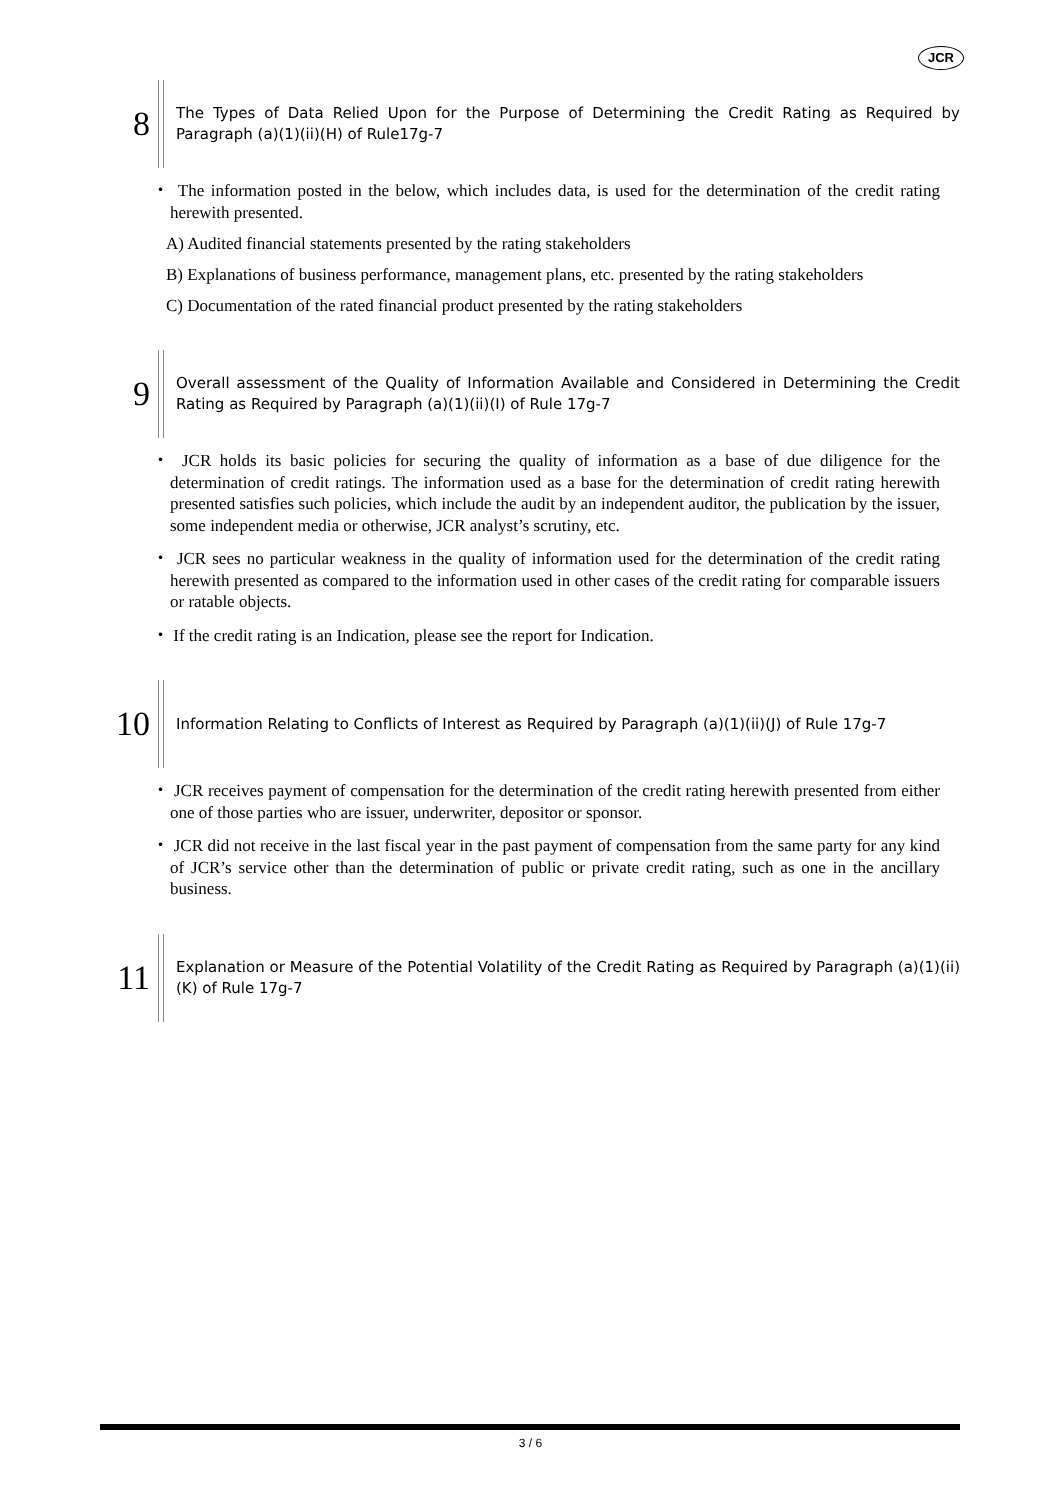JCR
8
The Types of Data Relied Upon for the Purpose of Determining the Credit Rating as Required by Paragraph (a)(1)(ii)(H) of Rule17g-7
・ The information posted in the below, which includes data, is used for the determination of the credit rating herewith presented.
A) Audited financial statements presented by the rating stakeholders
B) Explanations of business performance, management plans, etc. presented by the rating stakeholders
C) Documentation of the rated financial product presented by the rating stakeholders
9
Overall assessment of the Quality of Information Available and Considered in Determining the Credit Rating as Required by Paragraph (a)(1)(ii)(I) of Rule 17g-7
・ JCR holds its basic policies for securing the quality of information as a base of due diligence for the determination of credit ratings. The information used as a base for the determination of credit rating herewith presented satisfies such policies, which include the audit by an independent auditor, the publication by the issuer, some independent media or otherwise, JCR analyst’s scrutiny, etc.
・ JCR sees no particular weakness in the quality of information used for the determination of the credit rating herewith presented as compared to the information used in other cases of the credit rating for comparable issuers or ratable objects.
・ If the credit rating is an Indication, please see the report for Indication.
10
Information Relating to Conflicts of Interest as Required by Paragraph (a)(1)(ii)(J) of Rule 17g-7
・ JCR receives payment of compensation for the determination of the credit rating herewith presented from either one of those parties who are issuer, underwriter, depositor or sponsor.
・ JCR did not receive in the last fiscal year in the past payment of compensation from the same party for any kind of JCR’s service other than the determination of public or private credit rating, such as one in the ancillary business.
11
Explanation or Measure of the Potential Volatility of the Credit Rating as Required by Paragraph (a)(1)(ii)(K) of Rule 17g-7
3 / 6